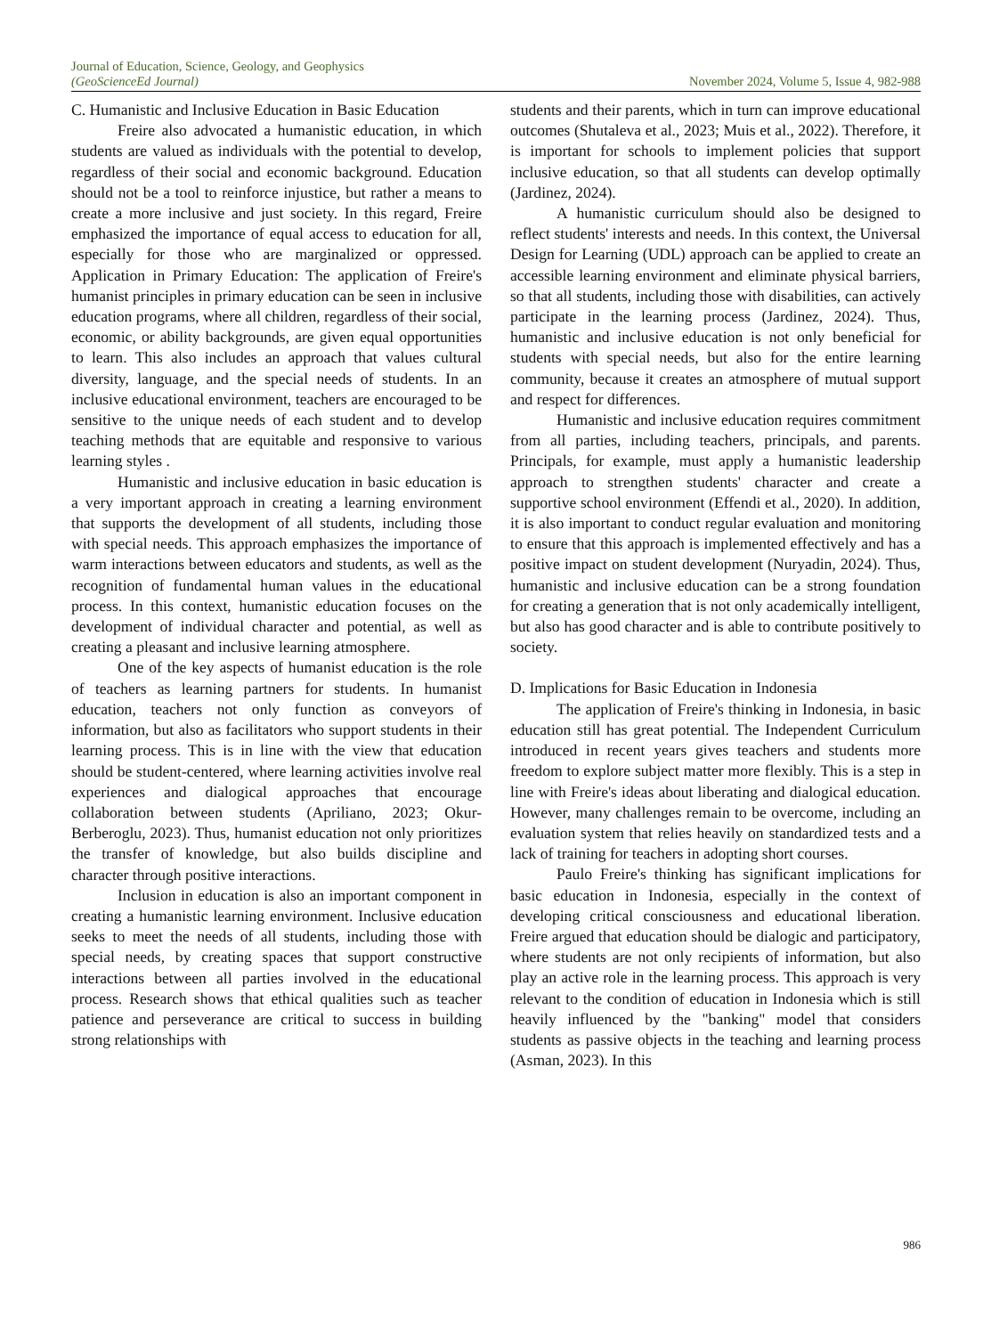Journal of Education, Science, Geology, and Geophysics
(GeoScienceEd Journal)
November 2024, Volume 5, Issue 4, 982-988
C. Humanistic and Inclusive Education in Basic Education
Freire also advocated a humanistic education, in which students are valued as individuals with the potential to develop, regardless of their social and economic background. Education should not be a tool to reinforce injustice, but rather a means to create a more inclusive and just society. In this regard, Freire emphasized the importance of equal access to education for all, especially for those who are marginalized or oppressed. Application in Primary Education: The application of Freire's humanist principles in primary education can be seen in inclusive education programs, where all children, regardless of their social, economic, or ability backgrounds, are given equal opportunities to learn. This also includes an approach that values cultural diversity, language, and the special needs of students. In an inclusive educational environment, teachers are encouraged to be sensitive to the unique needs of each student and to develop teaching methods that are equitable and responsive to various learning styles .
Humanistic and inclusive education in basic education is a very important approach in creating a learning environment that supports the development of all students, including those with special needs. This approach emphasizes the importance of warm interactions between educators and students, as well as the recognition of fundamental human values in the educational process. In this context, humanistic education focuses on the development of individual character and potential, as well as creating a pleasant and inclusive learning atmosphere.
One of the key aspects of humanist education is the role of teachers as learning partners for students. In humanist education, teachers not only function as conveyors of information, but also as facilitators who support students in their learning process. This is in line with the view that education should be student-centered, where learning activities involve real experiences and dialogical approaches that encourage collaboration between students (Apriliano, 2023; Okur-Berberoglu, 2023). Thus, humanist education not only prioritizes the transfer of knowledge, but also builds discipline and character through positive interactions.
Inclusion in education is also an important component in creating a humanistic learning environment. Inclusive education seeks to meet the needs of all students, including those with special needs, by creating spaces that support constructive interactions between all parties involved in the educational process. Research shows that ethical qualities such as teacher patience and perseverance are critical to success in building strong relationships with
students and their parents, which in turn can improve educational outcomes (Shutaleva et al., 2023; Muis et al., 2022). Therefore, it is important for schools to implement policies that support inclusive education, so that all students can develop optimally (Jardinez, 2024).
A humanistic curriculum should also be designed to reflect students' interests and needs. In this context, the Universal Design for Learning (UDL) approach can be applied to create an accessible learning environment and eliminate physical barriers, so that all students, including those with disabilities, can actively participate in the learning process (Jardinez, 2024). Thus, humanistic and inclusive education is not only beneficial for students with special needs, but also for the entire learning community, because it creates an atmosphere of mutual support and respect for differences.
Humanistic and inclusive education requires commitment from all parties, including teachers, principals, and parents. Principals, for example, must apply a humanistic leadership approach to strengthen students' character and create a supportive school environment (Effendi et al., 2020). In addition, it is also important to conduct regular evaluation and monitoring to ensure that this approach is implemented effectively and has a positive impact on student development (Nuryadin, 2024). Thus, humanistic and inclusive education can be a strong foundation for creating a generation that is not only academically intelligent, but also has good character and is able to contribute positively to society.
D. Implications for Basic Education in Indonesia
The application of Freire's thinking in Indonesia, in basic education still has great potential. The Independent Curriculum introduced in recent years gives teachers and students more freedom to explore subject matter more flexibly. This is a step in line with Freire's ideas about liberating and dialogical education. However, many challenges remain to be overcome, including an evaluation system that relies heavily on standardized tests and a lack of training for teachers in adopting short courses.
Paulo Freire's thinking has significant implications for basic education in Indonesia, especially in the context of developing critical consciousness and educational liberation. Freire argued that education should be dialogic and participatory, where students are not only recipients of information, but also play an active role in the learning process. This approach is very relevant to the condition of education in Indonesia which is still heavily influenced by the "banking" model that considers students as passive objects in the teaching and learning process (Asman, 2023). In this
986